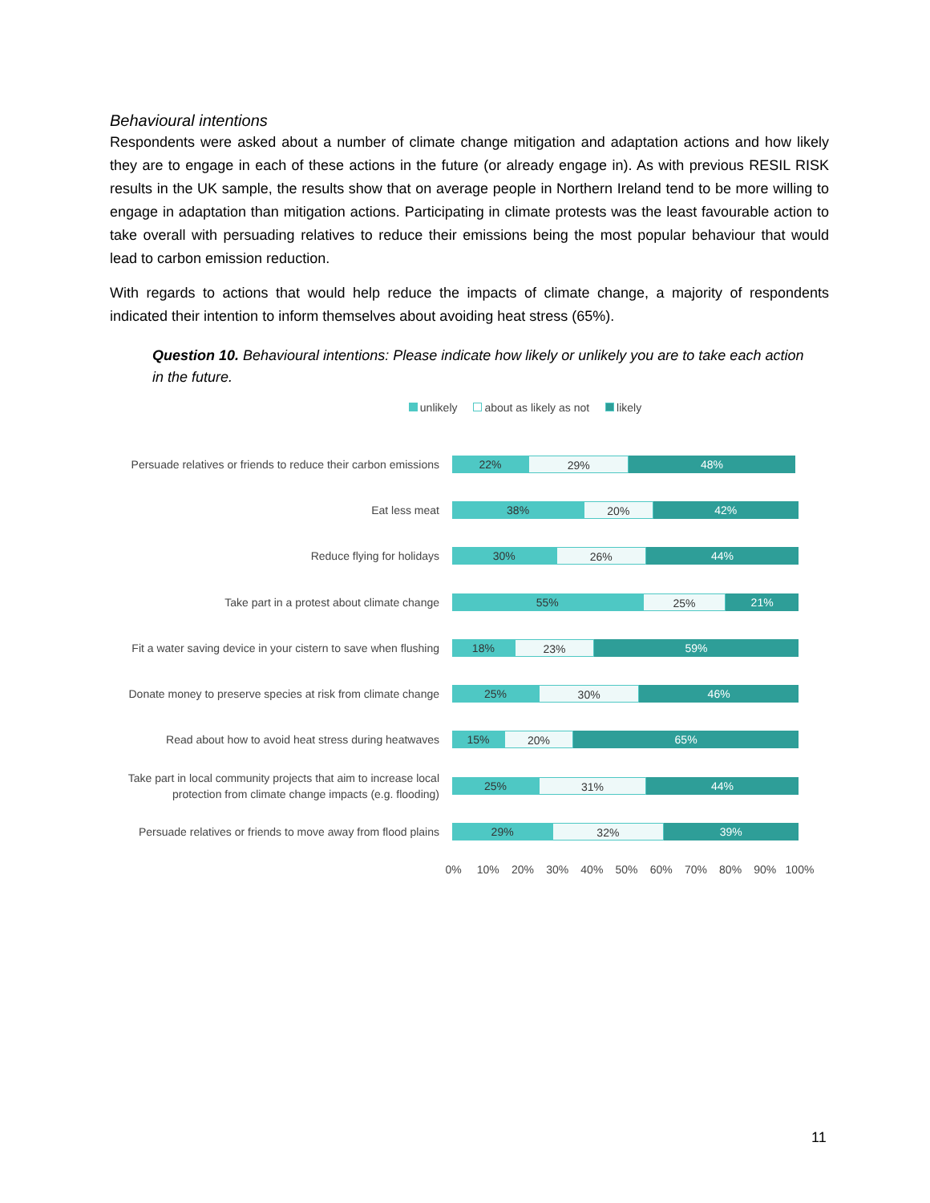Behavioural intentions
Respondents were asked about a number of climate change mitigation and adaptation actions and how likely they are to engage in each of these actions in the future (or already engage in). As with previous RESIL RISK results in the UK sample, the results show that on average people in Northern Ireland tend to be more willing to engage in adaptation than mitigation actions. Participating in climate protests was the least favourable action to take overall with persuading relatives to reduce their emissions being the most popular behaviour that would lead to carbon emission reduction.
With regards to actions that would help reduce the impacts of climate change, a majority of respondents indicated their intention to inform themselves about avoiding heat stress (65%).
Question 10. Behavioural intentions: Please indicate how likely or unlikely you are to take each action in the future.
unlikely about as likely as not likely
Persuade relatives or friends to reduce their carbon emissions
22% 29% 48%
Eat less meat
38% 20% 42%
Reduce flying for holidays
30% 26% 44%
Take part in a protest about climate change
55% 25% 21%
Fit a water saving device in your cistern to save when flushing
18% 23% 59%
Donate money to preserve species at risk from climate change
25% 30% 46%
Read about how to avoid heat stress during heatwaves
15% 20% 65%
Take part in local community projects that aim to increase local protection from climate change impacts (e.g. flooding)
25% 31% 44%
Persuade relatives or friends to move away from flood plains
29% 32% 39%
0% 10% 20% 30% 40% 50% 60% 70% 80% 90% 100%
11